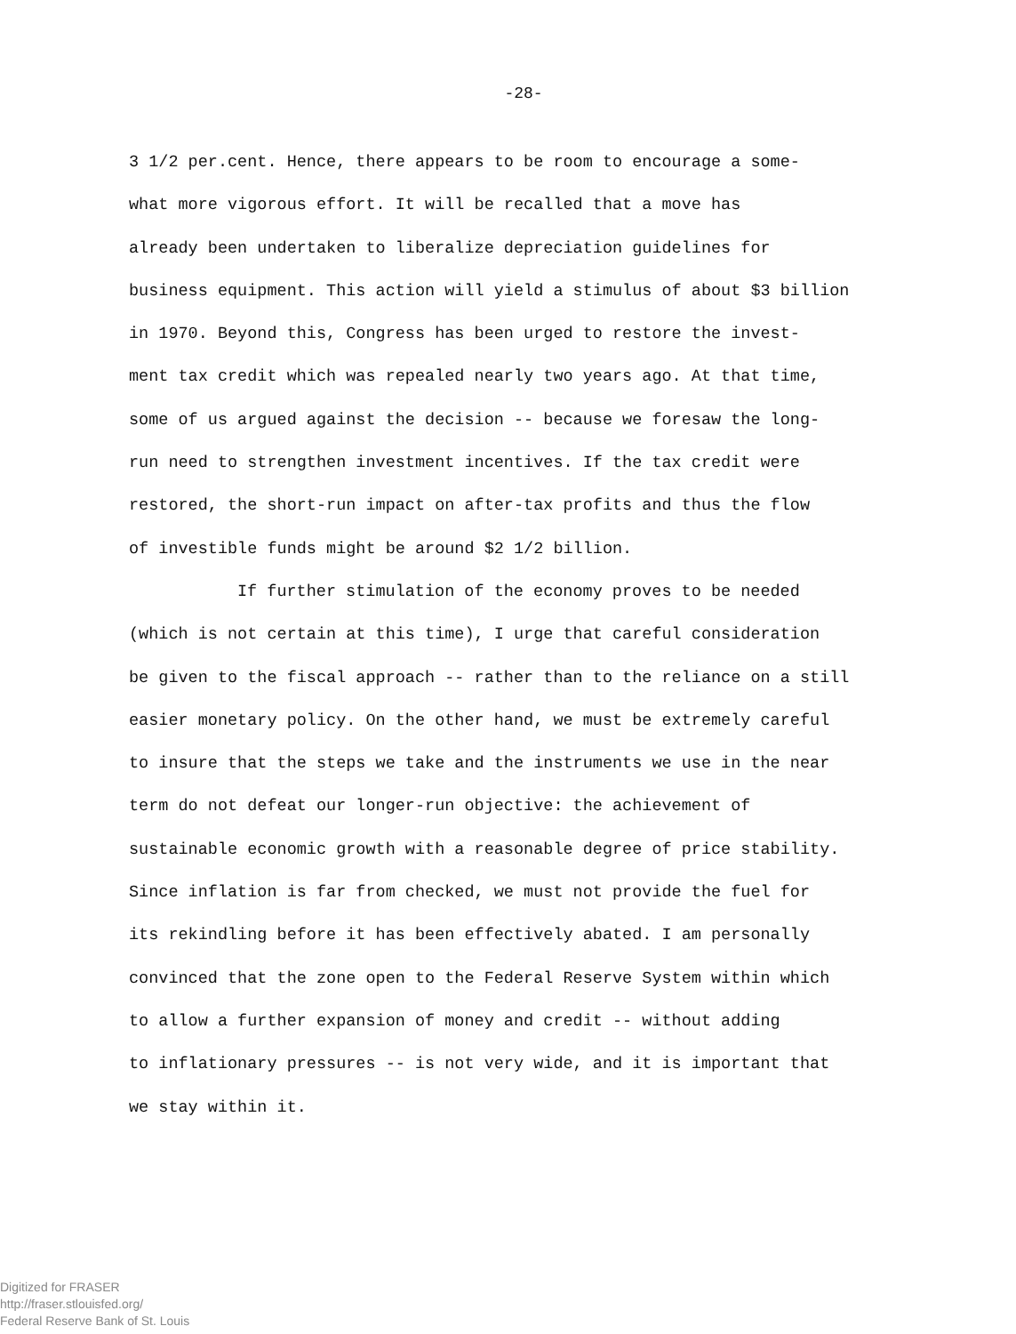-28-
3 1/2 per.cent. Hence, there appears to be room to encourage a some-
what more vigorous effort. It will be recalled that a move has
already been undertaken to liberalize depreciation guidelines for
business equipment. This action will yield a stimulus of about $3 billion
in 1970. Beyond this, Congress has been urged to restore the invest-
ment tax credit which was repealed nearly two years ago. At that time,
some of us argued against the decision -- because we foresaw the long-
run need to strengthen investment incentives. If the tax credit were
restored, the short-run impact on after-tax profits and thus the flow
of investible funds might be around $2 1/2 billion.
If further stimulation of the economy proves to be needed
(which is not certain at this time), I urge that careful consideration
be given to the fiscal approach -- rather than to the reliance on a still
easier monetary policy. On the other hand, we must be extremely careful
to insure that the steps we take and the instruments we use in the near
term do not defeat our longer-run objective: the achievement of
sustainable economic growth with a reasonable degree of price stability.
Since inflation is far from checked, we must not provide the fuel for
its rekindling before it has been effectively abated. I am personally
convinced that the zone open to the Federal Reserve System within which
to allow a further expansion of money and credit -- without adding
to inflationary pressures -- is not very wide, and it is important that
we stay within it.
Digitized for FRASER
http://fraser.stlouisfed.org/
Federal Reserve Bank of St. Louis